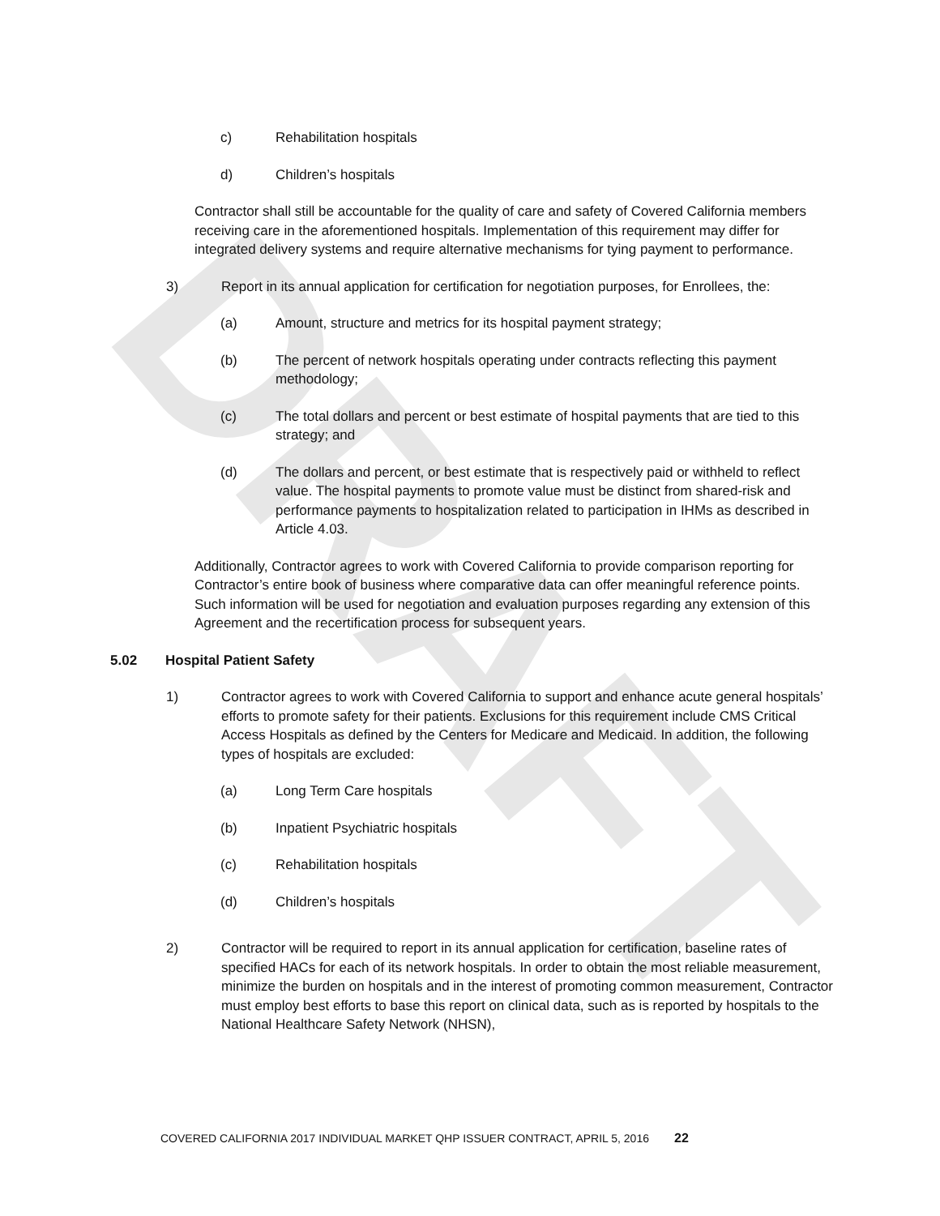DRAFT
c) Rehabilitation hospitals
d) Children’s hospitals
Contractor shall still be accountable for the quality of care and safety of Covered California members receiving care in the aforementioned hospitals. Implementation of this requirement may differ for integrated delivery systems and require alternative mechanisms for tying payment to performance.
3) Report in its annual application for certification for negotiation purposes, for Enrollees, the:
(a) Amount, structure and metrics for its hospital payment strategy;
(b) The percent of network hospitals operating under contracts reflecting this payment methodology;
(c) The total dollars and percent or best estimate of hospital payments that are tied to this strategy; and
(d) The dollars and percent, or best estimate that is respectively paid or withheld to reflect value. The hospital payments to promote value must be distinct from shared-risk and performance payments to hospitalization related to participation in IHMs as described in Article 4.03.
Additionally, Contractor agrees to work with Covered California to provide comparison reporting for Contractor’s entire book of business where comparative data can offer meaningful reference points. Such information will be used for negotiation and evaluation purposes regarding any extension of this Agreement and the recertification process for subsequent years.
5.02 Hospital Patient Safety
1) Contractor agrees to work with Covered California to support and enhance acute general hospitals’ efforts to promote safety for their patients. Exclusions for this requirement include CMS Critical Access Hospitals as defined by the Centers for Medicare and Medicaid. In addition, the following types of hospitals are excluded:
(a) Long Term Care hospitals
(b) Inpatient Psychiatric hospitals
(c) Rehabilitation hospitals
(d) Children’s hospitals
2) Contractor will be required to report in its annual application for certification, baseline rates of specified HACs for each of its network hospitals. In order to obtain the most reliable measurement, minimize the burden on hospitals and in the interest of promoting common measurement, Contractor must employ best efforts to base this report on clinical data, such as is reported by hospitals to the National Healthcare Safety Network (NHSN),
COVERED CALIFORNIA 2017 INDIVIDUAL MARKET QHP ISSUER CONTRACT, APRIL 5, 2016 22